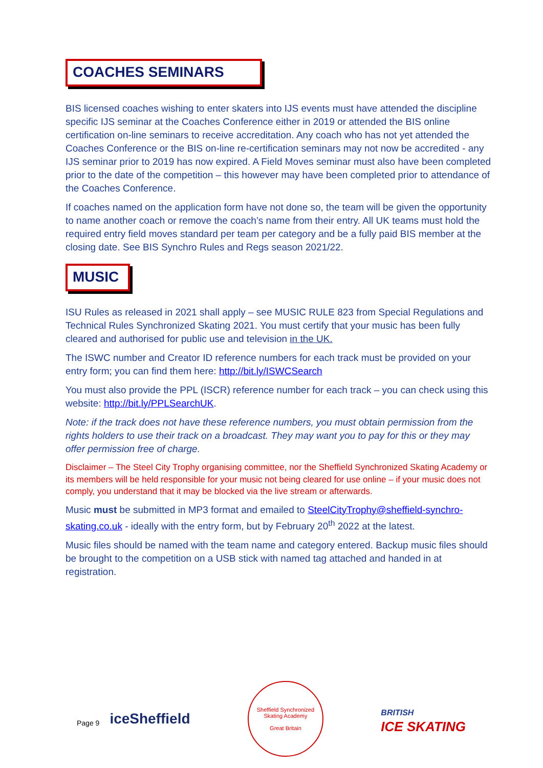COACHES SEMINARS
BIS licensed coaches wishing to enter skaters into IJS events must have attended the discipline specific IJS seminar at the Coaches Conference either in 2019 or attended the BIS online certification on-line seminars to receive accreditation. Any coach who has not yet attended the Coaches Conference or the BIS on-line re-certification seminars may not now be accredited - any IJS seminar prior to 2019 has now expired. A Field Moves seminar must also have been completed prior to the date of the competition – this however may have been completed prior to attendance of the Coaches Conference.
If coaches named on the application form have not done so, the team will be given the opportunity to name another coach or remove the coach’s name from their entry. All UK teams must hold the required entry field moves standard per team per category and be a fully paid BIS member at the closing date. See BIS Synchro Rules and Regs season 2021/22.
MUSIC
ISU Rules as released in 2021 shall apply – see MUSIC RULE 823 from Special Regulations and Technical Rules Synchronized Skating 2021. You must certify that your music has been fully cleared and authorised for public use and television in the UK.
The ISWC number and Creator ID reference numbers for each track must be provided on your entry form; you can find them here: http://bit.ly/ISWCSearch
You must also provide the PPL (ISCR) reference number for each track – you can check using this website: http://bit.ly/PPLSearchUK.
Note: if the track does not have these reference numbers, you must obtain permission from the rights holders to use their track on a broadcast. They may want you to pay for this or they may offer permission free of charge.
Disclaimer – The Steel City Trophy organising committee, nor the Sheffield Synchronized Skating Academy or its members will be held responsible for your music not being cleared for use online – if your music does not comply, you understand that it may be blocked via the live stream or afterwards.
Music must be submitted in MP3 format and emailed to SteelCityTrophy@sheffield-synchro-skating.co.uk - ideally with the entry form, but by February 20<sup>th</sup> 2022 at the latest.
Music files should be named with the team name and category entered. Backup music files should be brought to the competition on a USB stick with named tag attached and handed in at registration.
Page 9 iceSheffield
Sheffield Synchronized Skating Academy
Great Britain
BRITISH
ICE SKATING